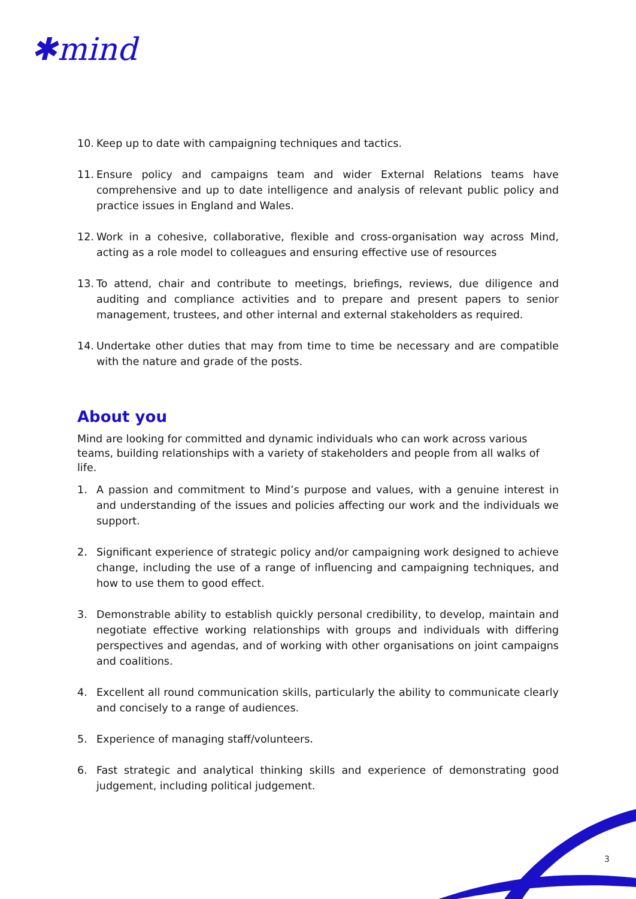✱mind
10. Keep up to date with campaigning techniques and tactics.
11. Ensure policy and campaigns team and wider External Relations teams have comprehensive and up to date intelligence and analysis of relevant public policy and practice issues in England and Wales.
12. Work in a cohesive, collaborative, flexible and cross-organisation way across Mind, acting as a role model to colleagues and ensuring effective use of resources
13. To attend, chair and contribute to meetings, briefings, reviews, due diligence and auditing and compliance activities and to prepare and present papers to senior management, trustees, and other internal and external stakeholders as required.
14. Undertake other duties that may from time to time be necessary and are compatible with the nature and grade of the posts.
About you
Mind are looking for committed and dynamic individuals who can work across various teams, building relationships with a variety of stakeholders and people from all walks of life.
1. A passion and commitment to Mind’s purpose and values, with a genuine interest in and understanding of the issues and policies affecting our work and the individuals we support.
2. Significant experience of strategic policy and/or campaigning work designed to achieve change, including the use of a range of influencing and campaigning techniques, and how to use them to good effect.
3. Demonstrable ability to establish quickly personal credibility, to develop, maintain and negotiate effective working relationships with groups and individuals with differing perspectives and agendas, and of working with other organisations on joint campaigns and coalitions.
4. Excellent all round communication skills, particularly the ability to communicate clearly and concisely to a range of audiences.
5. Experience of managing staff/volunteers.
6. Fast strategic and analytical thinking skills and experience of demonstrating good judgement, including political judgement.
3